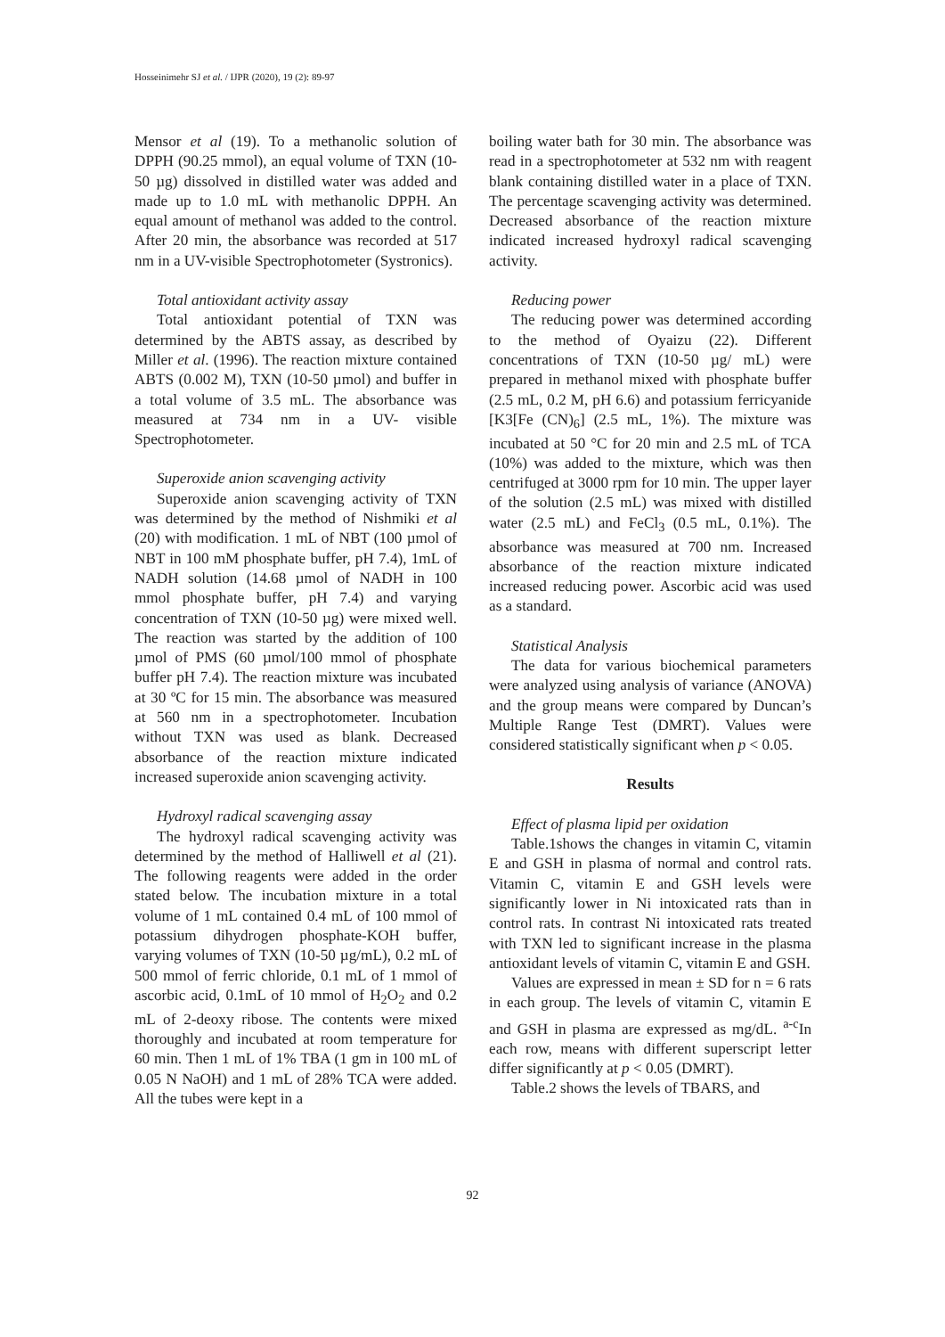Hosseinimehr SJ et al. / IJPR (2020), 19 (2): 89-97
Mensor et al (19). To a methanolic solution of DPPH (90.25 mmol), an equal volume of TXN (10-50 µg) dissolved in distilled water was added and made up to 1.0 mL with methanolic DPPH. An equal amount of methanol was added to the control. After 20 min, the absorbance was recorded at 517 nm in a UV-visible Spectrophotometer (Systronics).
Total antioxidant activity assay
Total antioxidant potential of TXN was determined by the ABTS assay, as described by Miller et al. (1996). The reaction mixture contained ABTS (0.002 M), TXN (10-50 µmol) and buffer in a total volume of 3.5 mL. The absorbance was measured at 734 nm in a UV- visible Spectrophotometer.
Superoxide anion scavenging activity
Superoxide anion scavenging activity of TXN was determined by the method of Nishmiki et al (20) with modification. 1 mL of NBT (100 µmol of NBT in 100 mM phosphate buffer, pH 7.4), 1mL of NADH solution (14.68 µmol of NADH in 100 mmol phosphate buffer, pH 7.4) and varying concentration of TXN (10-50 µg) were mixed well. The reaction was started by the addition of 100 µmol of PMS (60 µmol/100 mmol of phosphate buffer pH 7.4). The reaction mixture was incubated at 30 ºC for 15 min. The absorbance was measured at 560 nm in a spectrophotometer. Incubation without TXN was used as blank. Decreased absorbance of the reaction mixture indicated increased superoxide anion scavenging activity.
Hydroxyl radical scavenging assay
The hydroxyl radical scavenging activity was determined by the method of Halliwell et al (21). The following reagents were added in the order stated below. The incubation mixture in a total volume of 1 mL contained 0.4 mL of 100 mmol of potassium dihydrogen phosphate-KOH buffer, varying volumes of TXN (10-50 µg/mL), 0.2 mL of 500 mmol of ferric chloride, 0.1 mL of 1 mmol of ascorbic acid, 0.1mL of 10 mmol of H<sub>2</sub>O<sub>2</sub> and 0.2 mL of 2-deoxy ribose. The contents were mixed thoroughly and incubated at room temperature for 60 min. Then 1 mL of 1% TBA (1 gm in 100 mL of 0.05 N NaOH) and 1 mL of 28% TCA were added. All the tubes were kept in a
boiling water bath for 30 min. The absorbance was read in a spectrophotometer at 532 nm with reagent blank containing distilled water in a place of TXN. The percentage scavenging activity was determined. Decreased absorbance of the reaction mixture indicated increased hydroxyl radical scavenging activity.
Reducing power
The reducing power was determined according to the method of Oyaizu (22). Different concentrations of TXN (10-50 µg/ mL) were prepared in methanol mixed with phosphate buffer (2.5 mL, 0.2 M, pH 6.6) and potassium ferricyanide [K3[Fe (CN)<sub>6</sub>] (2.5 mL, 1%). The mixture was incubated at 50 °C for 20 min and 2.5 mL of TCA (10%) was added to the mixture, which was then centrifuged at 3000 rpm for 10 min. The upper layer of the solution (2.5 mL) was mixed with distilled water (2.5 mL) and FeCl<sub>3</sub> (0.5 mL, 0.1%). The absorbance was measured at 700 nm. Increased absorbance of the reaction mixture indicated increased reducing power. Ascorbic acid was used as a standard.
Statistical Analysis
The data for various biochemical parameters were analyzed using analysis of variance (ANOVA) and the group means were compared by Duncan’s Multiple Range Test (DMRT). Values were considered statistically significant when p < 0.05.
Results
Effect of plasma lipid per oxidation
Table.1shows the changes in vitamin C, vitamin E and GSH in plasma of normal and control rats. Vitamin C, vitamin E and GSH levels were significantly lower in Ni intoxicated rats than in control rats. In contrast Ni intoxicated rats treated with TXN led to significant increase in the plasma antioxidant levels of vitamin C, vitamin E and GSH.
Values are expressed in mean ± SD for n = 6 rats in each group. The levels of vitamin C, vitamin E and GSH in plasma are expressed as mg/dL. <sup>a-c</sup>In each row, means with different superscript letter differ significantly at p < 0.05 (DMRT).
Table.2 shows the levels of TBARS, and
92